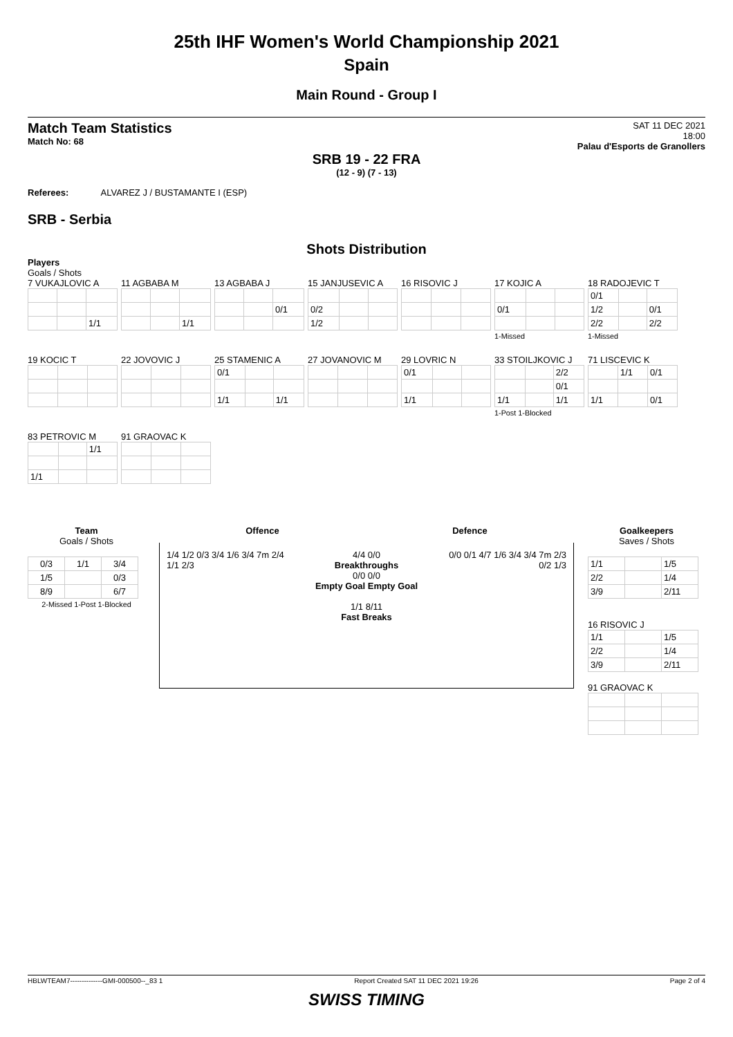25th IHF Women's World Championship 2021
Spain
Main Round - Group I
Match Team Statistics
Match No: 68
SAT 11 DEC 2021
18:00
Palau d'Esports de Granollers
SRB 19 - 22 FRA
(12 - 9) (7 - 13)
Referees: ALVAREZ J / BUSTAMANTE I (ESP)
SRB - Serbia
Shots Distribution
Players
Goals / Shots
7 VUKAJLOVIC A
| | | 1/1 |
11 AGBABA M
| | | 1/1 |
13 AGBABA J
| | | 0/1 |
15 JANJUSEVIC A
| 0/2 | | |
| 1/2 | | |
16 RISOVIC J
17 KOJIC A
| 0/1 | | |
1-Missed
18 RADOJEVIC T
| 0/1 | | |
| 1/2 | | 0/1 |
| 2/2 | | 2/2 |
1-Missed
19 KOCIC T
22 JOVOVIC J
25 STAMENIC A
| 0/1 | | |
| 1/1 | | 1/1 |
27 JOVANOVIC M
29 LOVRIC N
| 0/1 | | |
| 1/1 | | |
33 STOILJKOVIC J
| | | 2/2 |
| | | 0/1 |
| 1/1 | | 1/1 |
1-Post 1-Blocked
71 LISCEVIC K
| | 1/1 | 0/1 |
| 1/1 | | 0/1 |
83 PETROVIC M
| | | 1/1 |
| 1/1 | | |
91 GRAOVAC K
Team
Goals / Shots
| 0/3 | 1/1 | 3/4 |
| 1/5 | | 0/3 |
| 8/9 | | 6/7 |
2-Missed 1-Post 1-Blocked
Offence Defence
1/4 1/2 0/3 3/4 1/6 3/4 7m 2/4 1/1 2/3
4/4 0/0
Breakthroughs
0/0 0/0
Empty Goal Empty Goal
1/1 8/11
Fast Breaks
0/0 0/1 4/7 1/6 3/4 3/4 7m 2/3 0/2 1/3
Goalkeepers
Saves / Shots
| 1/1 | | 1/5 |
| 2/2 | | 1/4 |
| 3/9 | | 2/11 |
16 RISOVIC J
| 1/1 | | 1/5 |
| 2/2 | | 1/4 |
| 3/9 | | 2/11 |
91 GRAOVAC K
HBLWTEAM7--------------GMI-000500--_83 1 Report Created SAT 11 DEC 2021 19:26 Page 2 of 4
SWISS TIMING